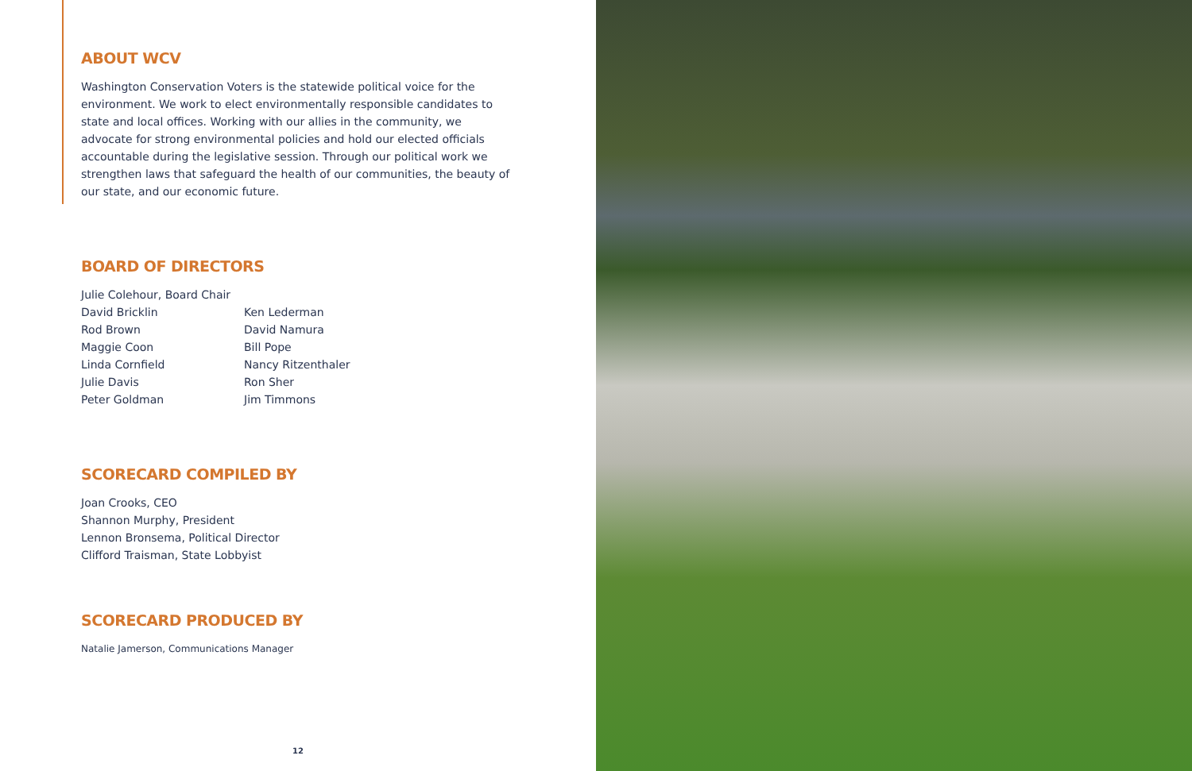ABOUT WCV
Washington Conservation Voters is the statewide political voice for the environment. We work to elect environmentally responsible candidates to state and local offices. Working with our allies in the community, we advocate for strong environmental policies and hold our elected officials accountable during the legislative session. Through our political work we strengthen laws that safeguard the health of our communities, the beauty of our state, and our economic future.
BOARD OF DIRECTORS
Julie Colehour, Board Chair
David Bricklin
Rod Brown
Maggie Coon
Linda Cornfield
Julie Davis
Peter Goldman
Ken Lederman
David Namura
Bill Pope
Nancy Ritzenthaler
Ron Sher
Jim Timmons
SCORECARD COMPILED BY
Joan Crooks, CEO
Shannon Murphy, President
Lennon Bronsema, Political Director
Clifford Traisman, State Lobbyist
SCORECARD PRODUCED BY
Natalie Jamerson, Communications Manager
12